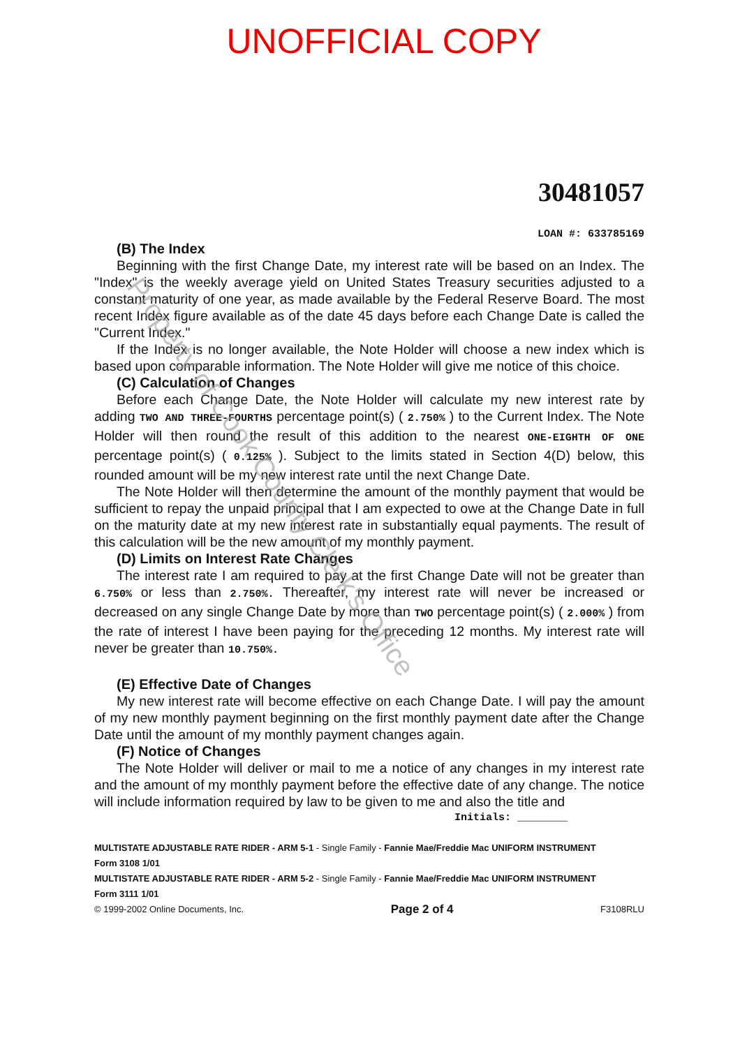UNOFFICIAL COPY
30481057
LOAN #: 633785169
(B) The Index
Beginning with the first Change Date, my interest rate will be based on an Index. The "Index" is the weekly average yield on United States Treasury securities adjusted to a constant maturity of one year, as made available by the Federal Reserve Board. The most recent Index figure available as of the date 45 days before each Change Date is called the "Current Index."
If the Index is no longer available, the Note Holder will choose a new index which is based upon comparable information. The Note Holder will give me notice of this choice.
(C) Calculation of Changes
Before each Change Date, the Note Holder will calculate my new interest rate by adding TWO AND THREE-FOURTHS percentage point(s) ( 2.750% ) to the Current Index. The Note Holder will then round the result of this addition to the nearest ONE-EIGHTH OF ONE percentage point(s) ( 0.125% ). Subject to the limits stated in Section 4(D) below, this rounded amount will be my new interest rate until the next Change Date.
The Note Holder will then determine the amount of the monthly payment that would be sufficient to repay the unpaid principal that I am expected to owe at the Change Date in full on the maturity date at my new interest rate in substantially equal payments. The result of this calculation will be the new amount of my monthly payment.
(D) Limits on Interest Rate Changes
The interest rate I am required to pay at the first Change Date will not be greater than 6.750% or less than 2.750%. Thereafter, my interest rate will never be increased or decreased on any single Change Date by more than TWO percentage point(s) ( 2.000% ) from the rate of interest I have been paying for the preceding 12 months. My interest rate will never be greater than 10.750%.
(E) Effective Date of Changes
My new interest rate will become effective on each Change Date. I will pay the amount of my new monthly payment beginning on the first monthly payment date after the Change Date until the amount of my monthly payment changes again.
(F) Notice of Changes
The Note Holder will deliver or mail to me a notice of any changes in my interest rate and the amount of my monthly payment before the effective date of any change. The notice will include information required by law to be given to me and also the title and
Initials: ________
MULTISTATE ADJUSTABLE RATE RIDER - ARM 5-1 - Single Family - Fannie Mae/Freddie Mac UNIFORM INSTRUMENT
Form 3108 1/01
MULTISTATE ADJUSTABLE RATE RIDER - ARM 5-2 - Single Family - Fannie Mae/Freddie Mac UNIFORM INSTRUMENT
Form 3111 1/01
© 1999-2002 Online Documents, Inc. Page 2 of 4 F3108RLU
Property of Cook County Clerk's Office